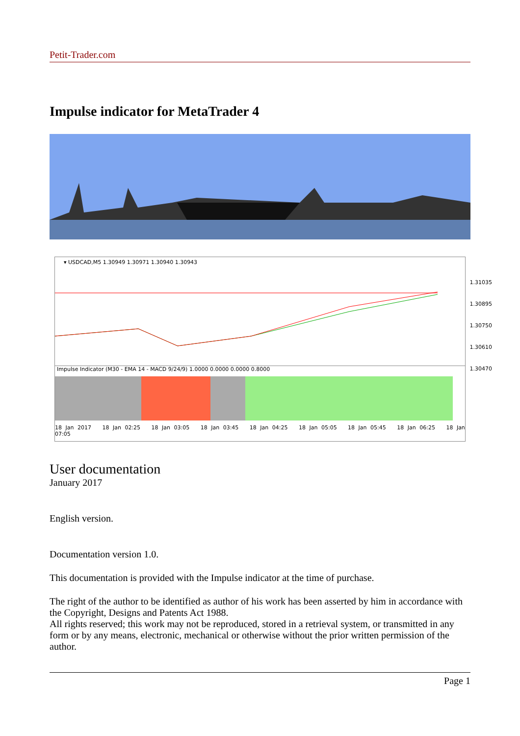Petit-Trader.com
Impulse indicator for MetaTrader 4
▾ USDCAD,M5 1.30949 1.30971 1.30940 1.30943
Impulse Indicator (M30 - EMA 14 - MACD 9/24/9) 1.0000 0.0000 0.0000 0.8000
18 Jan 2017 18 Jan 02:25 18 Jan 03:05 18 Jan 03:45 18 Jan 04:25 18 Jan 05:05 18 Jan 05:45 18 Jan 06:25 18 Jan 07:05
1.31035
1.30895
1.30750
1.30610
1.30470
User documentation
January 2017
English version.
Documentation version 1.0.
This documentation is provided with the Impulse indicator at the time of purchase.
The right of the author to be identified as author of his work has been asserted by him in accordance with the Copyright, Designs and Patents Act 1988.
All rights reserved; this work may not be reproduced, stored in a retrieval system, or transmitted in any form or by any means, electronic, mechanical or otherwise without the prior written permission of the author.
Page 1